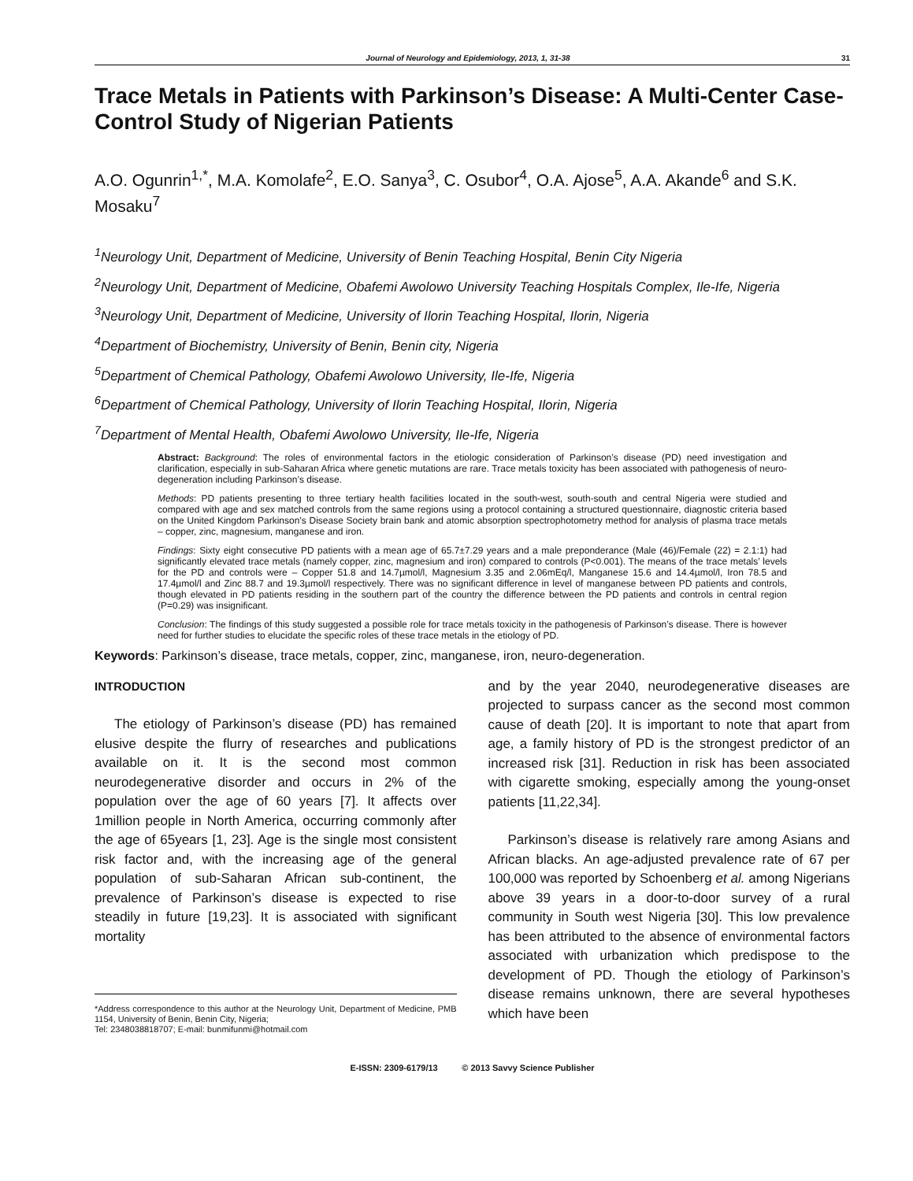Journal of Neurology and Epidemiology, 2013, 1, 31-38 31
Trace Metals in Patients with Parkinson’s Disease: A Multi-Center Case-Control Study of Nigerian Patients
A.O. Ogunrin<sup>1,*</sup>, M.A. Komolafe<sup>2</sup>, E.O. Sanya<sup>3</sup>, C. Osubor<sup>4</sup>, O.A. Ajose<sup>5</sup>, A.A. Akande<sup>6</sup> and S.K. Mosaku<sup>7</sup>
<sup>1</sup> Neurology Unit, Department of Medicine, University of Benin Teaching Hospital, Benin City Nigeria
<sup>2</sup> Neurology Unit, Department of Medicine, Obafemi Awolowo University Teaching Hospitals Complex, Ile-Ife, Nigeria
<sup>3</sup> Neurology Unit, Department of Medicine, University of Ilorin Teaching Hospital, Ilorin, Nigeria
<sup>4</sup> Department of Biochemistry, University of Benin, Benin city, Nigeria
<sup>5</sup> Department of Chemical Pathology, Obafemi Awolowo University, Ile-Ife, Nigeria
<sup>6</sup> Department of Chemical Pathology, University of Ilorin Teaching Hospital, Ilorin, Nigeria
<sup>7</sup> Department of Mental Health, Obafemi Awolowo University, Ile-Ife, Nigeria
Abstract: Background: The roles of environmental factors in the etiologic consideration of Parkinson’s disease (PD) need investigation and clarification, especially in sub-Saharan Africa where genetic mutations are rare. Trace metals toxicity has been associated with pathogenesis of neuro-degeneration including Parkinson’s disease.
Methods: PD patients presenting to three tertiary health facilities located in the south-west, south-south and central Nigeria were studied and compared with age and sex matched controls from the same regions using a protocol containing a structured questionnaire, diagnostic criteria based on the United Kingdom Parkinson’s Disease Society brain bank and atomic absorption spectrophotometry method for analysis of plasma trace metals – copper, zinc, magnesium, manganese and iron.
Findings: Sixty eight consecutive PD patients with a mean age of 65.7±7.29 years and a male preponderance (Male (46)/Female (22) = 2.1:1) had significantly elevated trace metals (namely copper, zinc, magnesium and iron) compared to controls (P<0.001). The means of the trace metals’ levels for the PD and controls were – Copper 51.8 and 14.7µmol/l, Magnesium 3.35 and 2.06mEq/l, Manganese 15.6 and 14.4µmol/l, Iron 78.5 and 17.4µmol/l and Zinc 88.7 and 19.3µmol/l respectively. There was no significant difference in level of manganese between PD patients and controls, though elevated in PD patients residing in the southern part of the country the difference between the PD patients and controls in central region (P=0.29) was insignificant.
Conclusion: The findings of this study suggested a possible role for trace metals toxicity in the pathogenesis of Parkinson’s disease. There is however need for further studies to elucidate the specific roles of these trace metals in the etiology of PD.
Keywords: Parkinson’s disease, trace metals, copper, zinc, manganese, iron, neuro-degeneration.
INTRODUCTION
The etiology of Parkinson’s disease (PD) has remained elusive despite the flurry of researches and publications available on it. It is the second most common neurodegenerative disorder and occurs in 2% of the population over the age of 60 years [7]. It affects over 1million people in North America, occurring commonly after the age of 65years [1, 23]. Age is the single most consistent risk factor and, with the increasing age of the general population of sub-Saharan African sub-continent, the prevalence of Parkinson’s disease is expected to rise steadily in future [19,23]. It is associated with significant mortality
*Address correspondence to this author at the Neurology Unit, Department of Medicine, PMB 1154, University of Benin, Benin City, Nigeria;
Tel: 2348038818707; E-mail: bunmifunmi@hotmail.com
and by the year 2040, neurodegenerative diseases are projected to surpass cancer as the second most common cause of death [20]. It is important to note that apart from age, a family history of PD is the strongest predictor of an increased risk [31]. Reduction in risk has been associated with cigarette smoking, especially among the young-onset patients [11,22,34].
Parkinson’s disease is relatively rare among Asians and African blacks. An age-adjusted prevalence rate of 67 per 100,000 was reported by Schoenberg et al. among Nigerians above 39 years in a door-to-door survey of a rural community in South west Nigeria [30]. This low prevalence has been attributed to the absence of environmental factors associated with urbanization which predispose to the development of PD. Though the etiology of Parkinson’s disease remains unknown, there are several hypotheses which have been
E-ISSN: 2309-6179/13 © 2013 Savvy Science Publisher